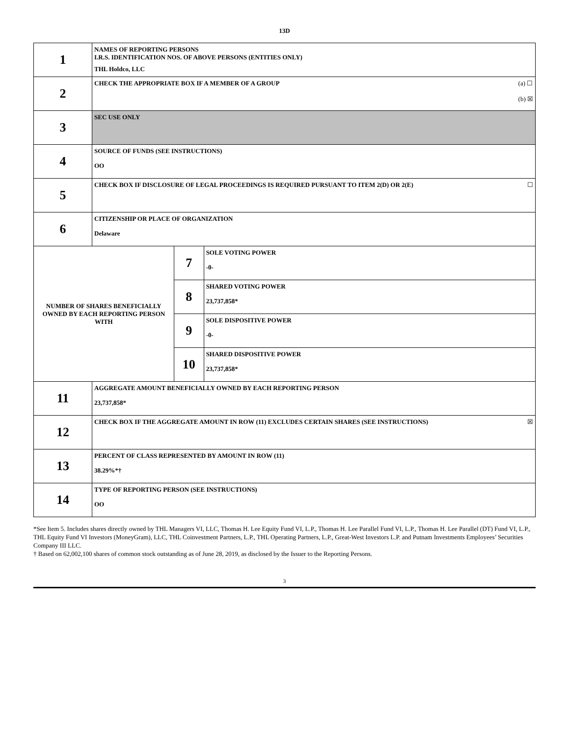13D
| 1 | NAMES OF REPORTING PERSONS I.R.S. IDENTIFICATION NOS. OF ABOVE PERSONS (ENTITIES ONLY) THL Holdco, LLC | | |
| 2 | (a) ☐ (b) ☒ CHECK THE APPROPRIATE BOX IF A MEMBER OF A GROUP | | |
| 3 | SEC USE ONLY | | |
| 4 | SOURCE OF FUNDS (SEE INSTRUCTIONS) OO | | |
| 5 | ☐ CHECK BOX IF DISCLOSURE OF LEGAL PROCEEDINGS IS REQUIRED PURSUANT TO ITEM 2(D) OR 2(E) | | |
| 6 | CITIZENSHIP OR PLACE OF ORGANIZATION Delaware | | |
| NUMBER OF SHARES BENEFICIALLY OWNED BY EACH REPORTING PERSON WITH | | 7 | SOLE VOTING POWER -0- |
| | | 8 | SHARED VOTING POWER 23,737,858* |
| | | 9 | SOLE DISPOSITIVE POWER -0- |
| | | 10 | SHARED DISPOSITIVE POWER 23,737,858* |
| 11 | AGGREGATE AMOUNT BENEFICIALLY OWNED BY EACH REPORTING PERSON 23,737,858* | | |
| 12 | ☒ CHECK BOX IF THE AGGREGATE AMOUNT IN ROW (11) EXCLUDES CERTAIN SHARES (SEE INSTRUCTIONS) | | |
| 13 | PERCENT OF CLASS REPRESENTED BY AMOUNT IN ROW (11) 38.29%*† | | |
| 14 | TYPE OF REPORTING PERSON (SEE INSTRUCTIONS) OO | | |
*See Item 5. Includes shares directly owned by THL Managers VI, LLC, Thomas H. Lee Equity Fund VI, L.P., Thomas H. Lee Parallel Fund VI, L.P., Thomas H. Lee Parallel (DT) Fund VI, L.P., THL Equity Fund VI Investors (MoneyGram), LLC, THL Coinvestment Partners, L.P., THL Operating Partners, L.P., Great-West Investors L.P. and Putnam Investments Employees’ Securities Company III LLC.
† Based on 62,002,100 shares of common stock outstanding as of June 28, 2019, as disclosed by the Issuer to the Reporting Persons.
3